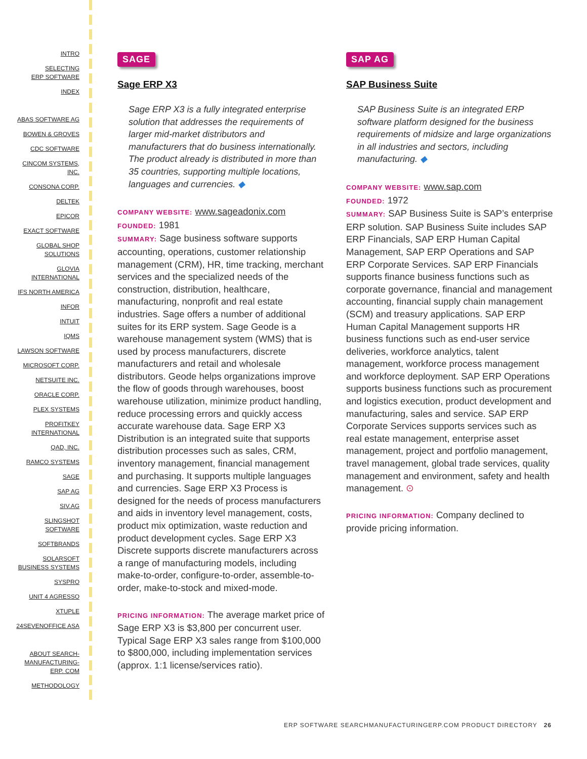INTRO
SELECTING
ERP SOFTWARE
INDEX
ABAS SOFTWARE AG
BOWEN & GROVES
CDC SOFTWARE
CINCOM SYSTEMS,
INC.
CONSONA CORP.
DELTEK
EPICOR
EXACT SOFTWARE
GLOBAL SHOP
SOLUTIONS
GLOVIA
INTERNATIONAL
IFS NORTH AMERICA
INFOR
INTUIT
IQMS
LAWSON SOFTWARE
MICROSOFT CORP.
NETSUITE INC.
ORACLE CORP.
PLEX SYSTEMS
PROFITKEY
INTERNATIONAL
QAD, INC.
RAMCO SYSTEMS
SAGE
SAP AG
SIV.AG
SLINGSHOT
SOFTWARE
SOFTBRANDS
SOLARSOFT
BUSINESS SYSTEMS
SYSPRO
UNIT 4 AGRESSO
XTUPLE
24SEVENOFFICE ASA
ABOUT SEARCH-
MANUFACTURING-
ERP. COM
METHODOLOGY
SAGE
Sage ERP X3
Sage ERP X3 is a fully integrated enterprise solution that addresses the requirements of larger mid-market distributors and manufacturers that do business internationally. The product already is distributed in more than 35 countries, supporting multiple locations, languages and currencies. ◆
COMPANY WEBSITE: www.sageadonix.com
FOUNDED: 1981
SUMMARY: Sage business software supports accounting, operations, customer relationship management (CRM), HR, time tracking, merchant services and the specialized needs of the construction, distribution, healthcare, manufacturing, nonprofit and real estate industries. Sage offers a number of additional suites for its ERP system. Sage Geode is a warehouse management system (WMS) that is used by process manufacturers, discrete manufacturers and retail and wholesale distributors. Geode helps organizations improve the flow of goods through warehouses, boost warehouse utilization, minimize product handling, reduce processing errors and quickly access accurate warehouse data. Sage ERP X3 Distribution is an integrated suite that supports distribution processes such as sales, CRM, inventory management, financial management and purchasing. It supports multiple languages and currencies. Sage ERP X3 Process is designed for the needs of process manufacturers and aids in inventory level management, costs, product mix optimization, waste reduction and product development cycles. Sage ERP X3 Discrete supports discrete manufacturers across a range of manufacturing models, including make-to-order, configure-to-order, assemble-to-order, make-to-stock and mixed-mode.
PRICING INFORMATION: The average market price of Sage ERP X3 is $3,800 per concurrent user. Typical Sage ERP X3 sales range from $100,000 to $800,000, including implementation services (approx. 1:1 license/services ratio).
SAP AG
SAP Business Suite
SAP Business Suite is an integrated ERP software platform designed for the business requirements of midsize and large organizations in all industries and sectors, including manufacturing. ◆
COMPANY WEBSITE: www.sap.com
FOUNDED: 1972
SUMMARY: SAP Business Suite is SAP’s enterprise ERP solution. SAP Business Suite includes SAP ERP Financials, SAP ERP Human Capital Management, SAP ERP Operations and SAP ERP Corporate Services. SAP ERP Financials supports finance business functions such as corporate governance, financial and management accounting, financial supply chain management (SCM) and treasury applications. SAP ERP Human Capital Management supports HR business functions such as end-user service deliveries, workforce analytics, talent management, workforce process management and workforce deployment. SAP ERP Operations supports business functions such as procurement and logistics execution, product development and manufacturing, sales and service. SAP ERP Corporate Services supports services such as real estate management, enterprise asset management, project and portfolio management, travel management, global trade services, quality management and environment, safety and health management. ⊙
PRICING INFORMATION: Company declined to provide pricing information.
ERP SOFTWARE SEARCHMANUFACTURINGERP.COM PRODUCT DIRECTORY 26